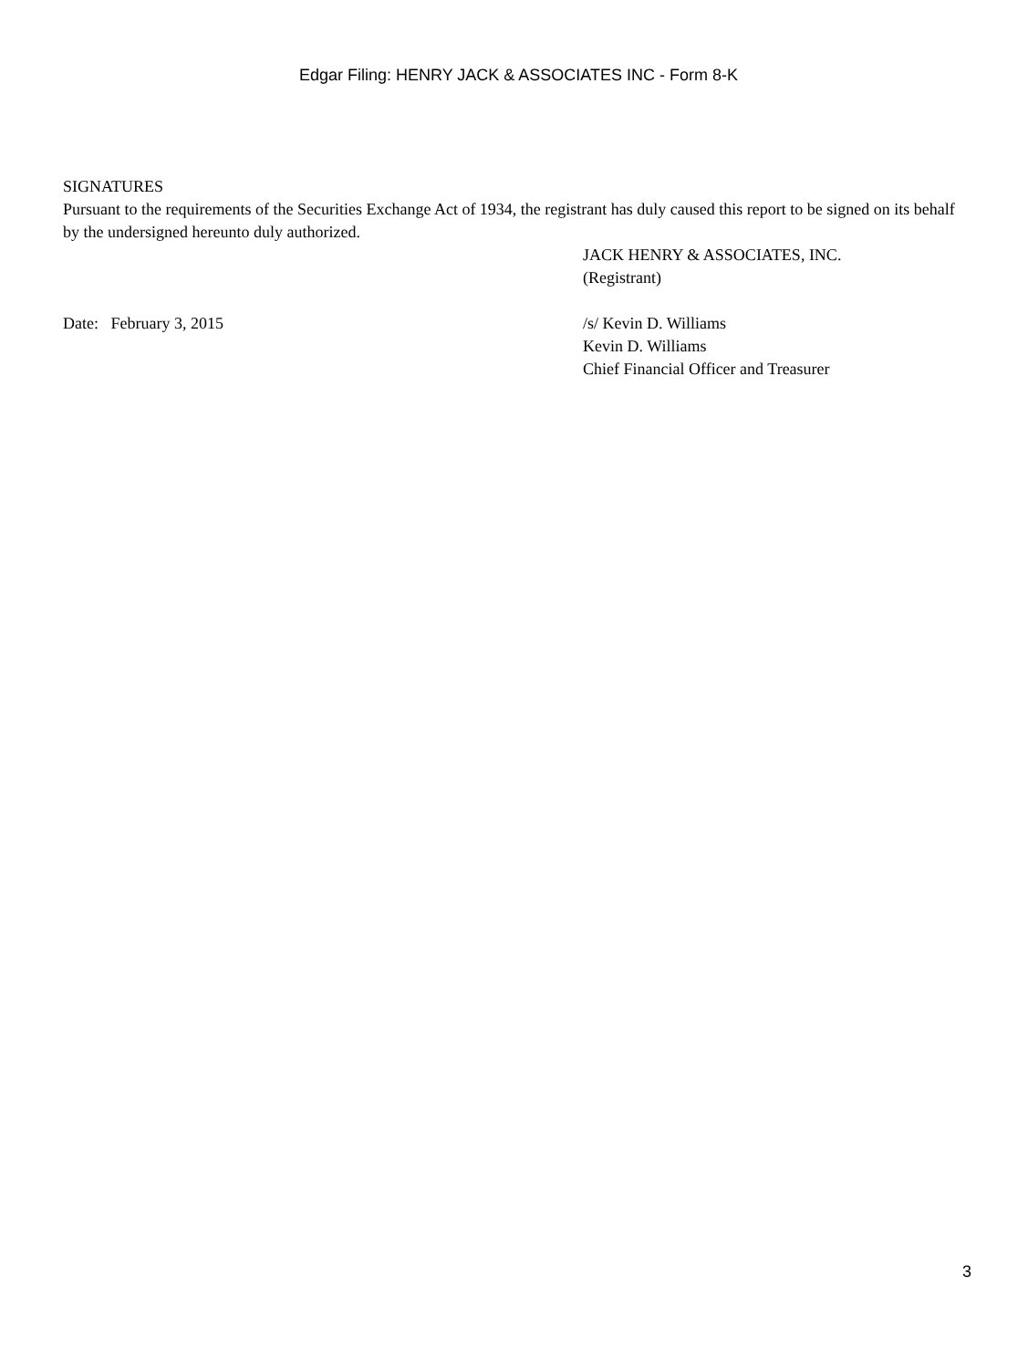Edgar Filing: HENRY JACK & ASSOCIATES INC - Form 8-K
SIGNATURES
Pursuant to the requirements of the Securities Exchange Act of 1934, the registrant has duly caused this report to be signed on its behalf by the undersigned hereunto duly authorized.
JACK HENRY & ASSOCIATES, INC.
(Registrant)
Date: February 3, 2015 /s/ Kevin D. Williams
Kevin D. Williams
Chief Financial Officer and Treasurer
3